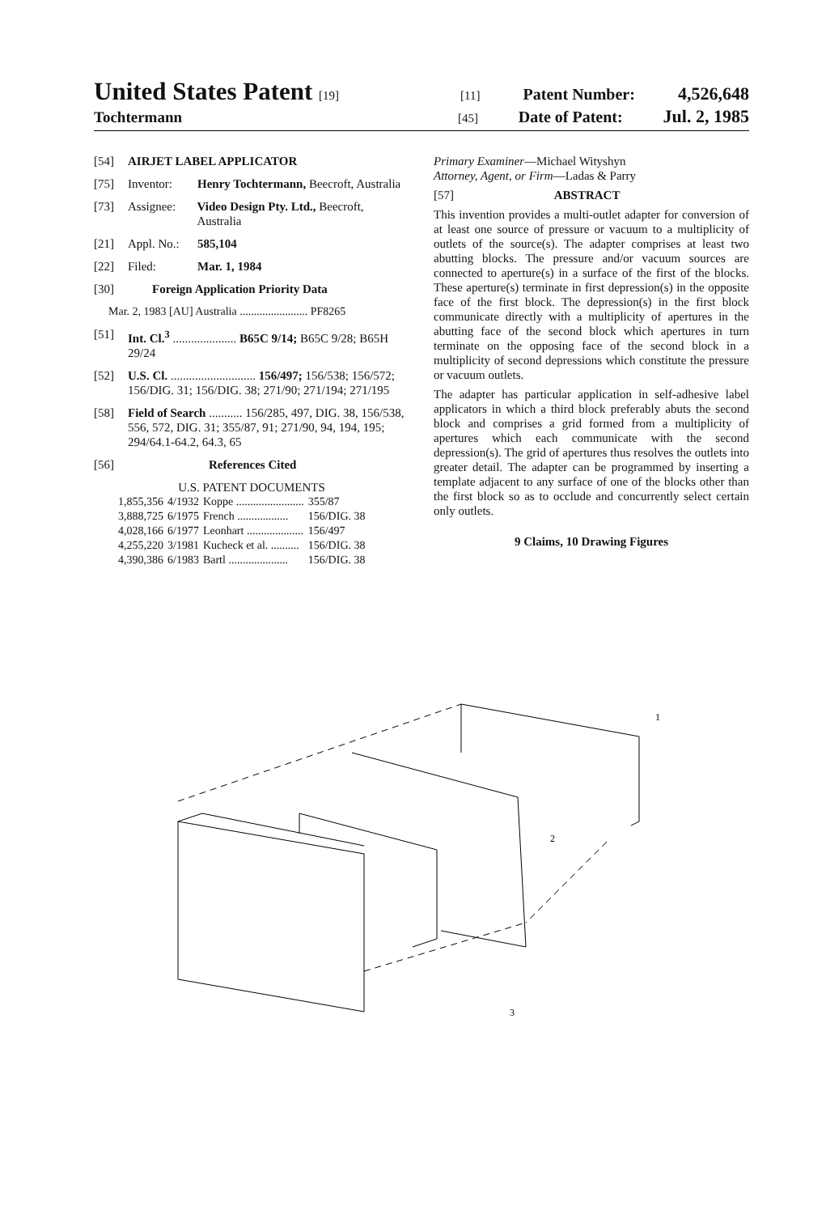United States Patent [19] [11] Patent Number: 4,526,648
Tochtermann [45] Date of Patent: Jul. 2, 1985
[54] AIRJET LABEL APPLICATOR
[75] Inventor: Henry Tochtermann, Beecroft, Australia
[73] Assignee: Video Design Pty. Ltd., Beecroft, Australia
[21] Appl. No.: 585,104
[22] Filed: Mar. 1, 1984
[30] Foreign Application Priority Data
Mar. 2, 1983 [AU] Australia ........................ PF8265
[51] Int. Cl.<sup>3</sup> ..................... B65C 9/14; B65C 9/28; B65H 29/24
[52] U.S. Cl. ............................ 156/497; 156/538; 156/572; 156/DIG. 31; 156/DIG. 38; 271/90; 271/194; 271/195
[58] Field of Search ........... 156/285, 497, DIG. 38, 156/538, 556, 572, DIG. 31; 355/87, 91; 271/90, 94, 194, 195; 294/64.1-64.2, 64.3, 65
[56] References Cited
U.S. PATENT DOCUMENTS
| 1,855,356 | 4/1932 | Koppe ........................ | 355/87 |
| 3,888,725 | 6/1975 | French .................. | 156/DIG. 38 |
| 4,028,166 | 6/1977 | Leonhart .................... | 156/497 |
| 4,255,220 | 3/1981 | Kucheck et al. .......... | 156/DIG. 38 |
| 4,390,386 | 6/1983 | Bartl ..................... | 156/DIG. 38 |
Primary Examiner—Michael Wityshyn
Attorney, Agent, or Firm—Ladas & Parry
[57] ABSTRACT
This invention provides a multi-outlet adapter for conversion of at least one source of pressure or vacuum to a multiplicity of outlets of the source(s). The adapter comprises at least two abutting blocks. The pressure and/or vacuum sources are connected to aperture(s) in a surface of the first of the blocks. These aperture(s) terminate in first depression(s) in the opposite face of the first block. The depression(s) in the first block communicate directly with a multiplicity of apertures in the abutting face of the second block which apertures in turn terminate on the opposing face of the second block in a multiplicity of second depressions which constitute the pressure or vacuum outlets.
The adapter has particular application in self-adhesive label applicators in which a third block preferably abuts the second block and comprises a grid formed from a multiplicity of apertures which each communicate with the second depression(s). The grid of apertures thus resolves the outlets into greater detail. The adapter can be programmed by inserting a template adjacent to any surface of one of the blocks other than the first block so as to occlude and concurrently select certain only outlets.
9 Claims, 10 Drawing Figures
3
2
1